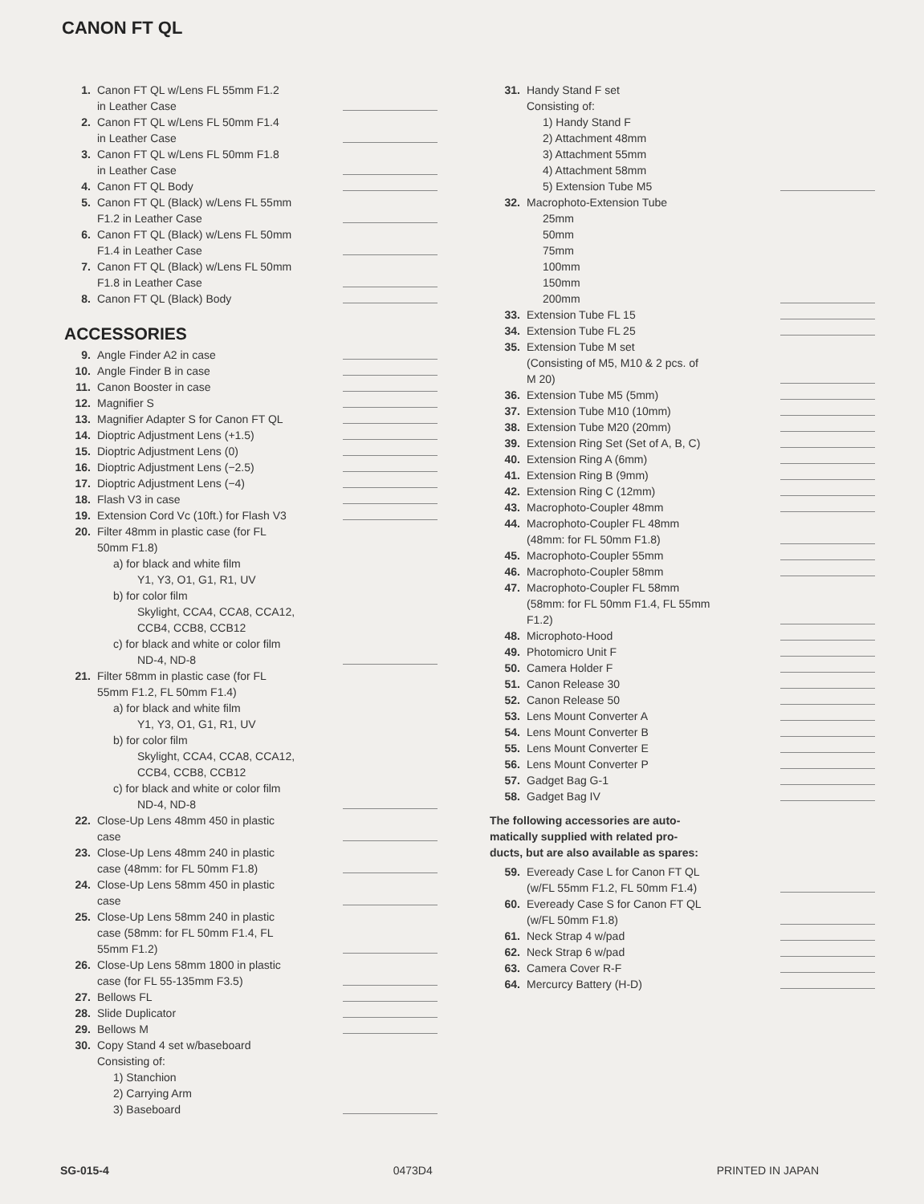CANON FT QL
| 1. | Canon FT QL w/Lens FL 55mm F1.2 in Leather Case | |
| 2. | Canon FT QL w/Lens FL 50mm F1.4 in Leather Case | |
| 3. | Canon FT QL w/Lens FL 50mm F1.8 in Leather Case | |
| 4. | Canon FT QL Body | |
| 5. | Canon FT QL (Black) w/Lens FL 55mm F1.2 in Leather Case | |
| 6. | Canon FT QL (Black) w/Lens FL 50mm F1.4 in Leather Case | |
| 7. | Canon FT QL (Black) w/Lens FL 50mm F1.8 in Leather Case | |
| 8. | Canon FT QL (Black) Body | |
ACCESSORIES
| 9. | Angle Finder A2 in case | |
| 10. | Angle Finder B in case | |
| 11. | Canon Booster in case | |
| 12. | Magnifier S | |
| 13. | Magnifier Adapter S for Canon FT QL | |
| 14. | Dioptric Adjustment Lens (+1.5) | |
| 15. | Dioptric Adjustment Lens (0) | |
| 16. | Dioptric Adjustment Lens (−2.5) | |
| 17. | Dioptric Adjustment Lens (−4) | |
| 18. | Flash V3 in case | |
| 19. | Extension Cord Vc (10ft.) for Flash V3 | |
| 20. | Filter 48mm in plastic case (for FL 50mm F1.8) a) for black and white film Y1, Y3, O1, G1, R1, UV b) for color film Skylight, CCA4, CCA8, CCA12, CCB4, CCB8, CCB12 c) for black and white or color film ND-4, ND-8 | |
| 21. | Filter 58mm in plastic case (for FL 55mm F1.2, FL 50mm F1.4) a) for black and white film Y1, Y3, O1, G1, R1, UV b) for color film Skylight, CCA4, CCA8, CCA12, CCB4, CCB8, CCB12 c) for black and white or color film ND-4, ND-8 | |
| 22. | Close-Up Lens 48mm 450 in plastic case | |
| 23. | Close-Up Lens 48mm 240 in plastic case (48mm: for FL 50mm F1.8) | |
| 24. | Close-Up Lens 58mm 450 in plastic case | |
| 25. | Close-Up Lens 58mm 240 in plastic case (58mm: for FL 50mm F1.4, FL 55mm F1.2) | |
| 26. | Close-Up Lens 58mm 1800 in plastic case (for FL 55-135mm F3.5) | |
| 27. | Bellows FL | |
| 28. | Slide Duplicator | |
| 29. | Bellows M | |
| 30. | Copy Stand 4 set w/baseboard Consisting of: 1) Stanchion 2) Carrying Arm 3) Baseboard | |
| 31. | Handy Stand F set Consisting of: 1) Handy Stand F 2) Attachment 48mm 3) Attachment 55mm 4) Attachment 58mm 5) Extension Tube M5 | |
| 32. | Macrophoto-Extension Tube 25mm 50mm 75mm 100mm 150mm 200mm | |
| 33. | Extension Tube FL 15 | |
| 34. | Extension Tube FL 25 | |
| 35. | Extension Tube M set (Consisting of M5, M10 & 2 pcs. of M 20) | |
| 36. | Extension Tube M5 (5mm) | |
| 37. | Extension Tube M10 (10mm) | |
| 38. | Extension Tube M20 (20mm) | |
| 39. | Extension Ring Set (Set of A, B, C) | |
| 40. | Extension Ring A (6mm) | |
| 41. | Extension Ring B (9mm) | |
| 42. | Extension Ring C (12mm) | |
| 43. | Macrophoto-Coupler 48mm | |
| 44. | Macrophoto-Coupler FL 48mm (48mm: for FL 50mm F1.8) | |
| 45. | Macrophoto-Coupler 55mm | |
| 46. | Macrophoto-Coupler 58mm | |
| 47. | Macrophoto-Coupler FL 58mm (58mm: for FL 50mm F1.4, FL 55mm F1.2) | |
| 48. | Microphoto-Hood | |
| 49. | Photomicro Unit F | |
| 50. | Camera Holder F | |
| 51. | Canon Release 30 | |
| 52. | Canon Release 50 | |
| 53. | Lens Mount Converter A | |
| 54. | Lens Mount Converter B | |
| 55. | Lens Mount Converter E | |
| 56. | Lens Mount Converter P | |
| 57. | Gadget Bag G-1 | |
| 58. | Gadget Bag IV | |
| The following accessories are auto- matically supplied with related pro- ducts, but are also available as spares: | | |
| 59. | Eveready Case L for Canon FT QL (w/FL 55mm F1.2, FL 50mm F1.4) | |
| 60. | Eveready Case S for Canon FT QL (w/FL 50mm F1.8) | |
| 61. | Neck Strap 4 w/pad | |
| 62. | Neck Strap 6 w/pad | |
| 63. | Camera Cover R-F | |
| 64. | Mercurcy Battery (H-D) | |
SG-015-4 0473D4 PRINTED IN JAPAN